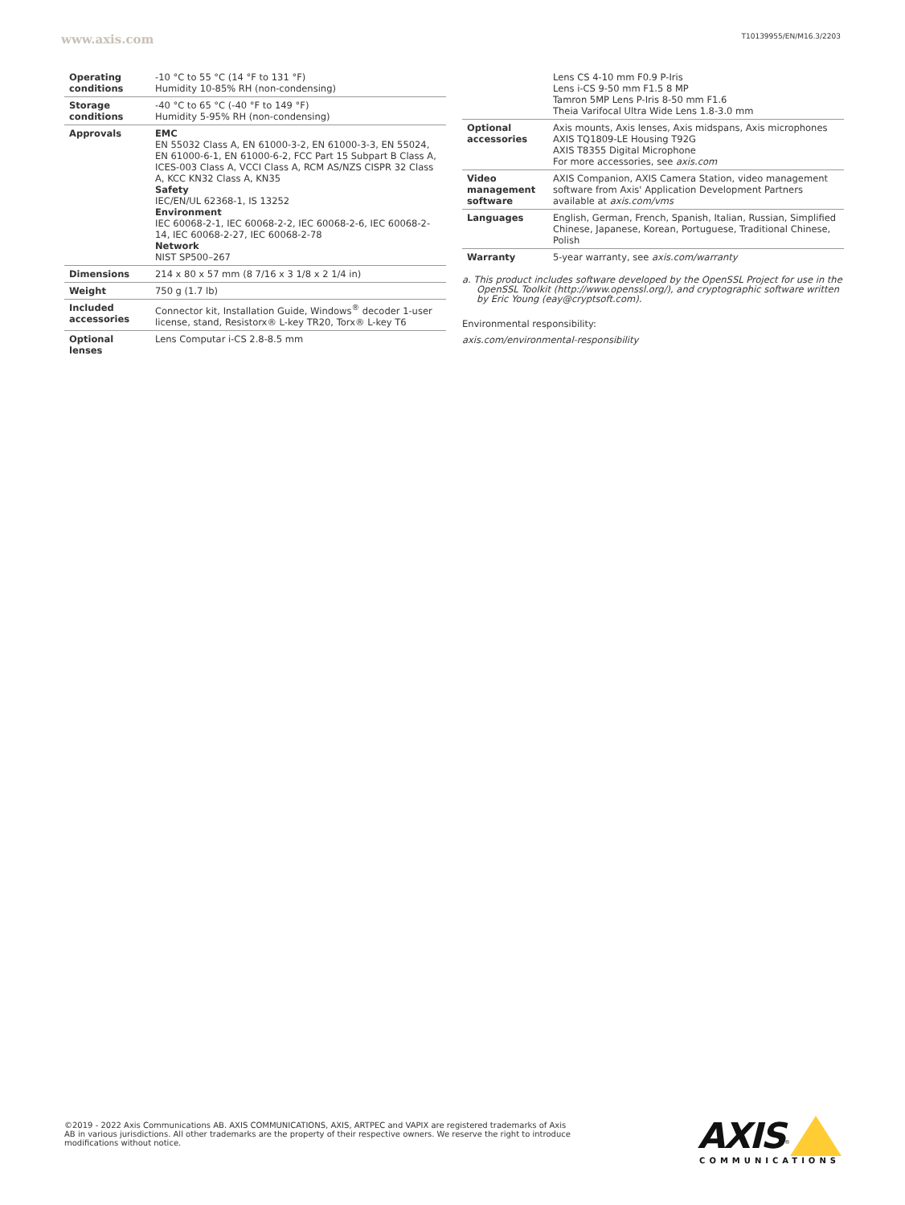www.axis.com T10139955/EN/M16.3/2203
| Operating conditions | -10 °C to 55 °C (14 °F to 131 °F) Humidity 10-85% RH (non-condensing) |
| Storage conditions | -40 °C to 65 °C (-40 °F to 149 °F) Humidity 5-95% RH (non-condensing) |
| Approvals | EMC EN 55032 Class A, EN 61000-3-2, EN 61000-3-3, EN 55024, EN 61000-6-1, EN 61000-6-2, FCC Part 15 Subpart B Class A, ICES-003 Class A, VCCI Class A, RCM AS/NZS CISPR 32 Class A, KCC KN32 Class A, KN35 Safety IEC/EN/UL 62368-1, IS 13252 Environment IEC 60068-2-1, IEC 60068-2-2, IEC 60068-2-6, IEC 60068-2-14, IEC 60068-2-27, IEC 60068-2-78 Network NIST SP500–267 |
| Dimensions | 214 x 80 x 57 mm (8 7/16 x 3 1/8 x 2 1/4 in) |
| Weight | 750 g (1.7 lb) |
| Included accessories | Connector kit, Installation Guide, Windows<sup>®</sup> decoder 1-user license, stand, Resistorx® L-key TR20, Torx® L-key T6 |
| Optional lenses | Lens Computar i-CS 2.8-8.5 mm |
| | Lens CS 4-10 mm F0.9 P-Iris Lens i-CS 9-50 mm F1.5 8 MP Tamron 5MP Lens P-Iris 8-50 mm F1.6 Theia Varifocal Ultra Wide Lens 1.8-3.0 mm |
| Optional accessories | Axis mounts, Axis lenses, Axis midspans, Axis microphones AXIS TQ1809-LE Housing T92G AXIS T8355 Digital Microphone For more accessories, see axis.com |
| Video management software | AXIS Companion, AXIS Camera Station, video management software from Axis' Application Development Partners available at axis.com/vms |
| Languages | English, German, French, Spanish, Italian, Russian, Simplified Chinese, Japanese, Korean, Portuguese, Traditional Chinese, Polish |
| Warranty | 5-year warranty, see axis.com/warranty |
a. This product includes software developed by the OpenSSL Project for use in the OpenSSL Toolkit (http://www.openssl.org/), and cryptographic software written by Eric Young (eay@cryptsoft.com).
Environmental responsibility:
axis.com/environmental-responsibility
©2019 - 2022 Axis Communications AB. AXIS COMMUNICATIONS, AXIS, ARTPEC and VAPIX are registered trademarks of Axis AB in various jurisdictions. All other trademarks are the property of their respective owners. We reserve the right to introduce modifications without notice.
AXIS<sup>®</sup>
COMMUNICATIONS